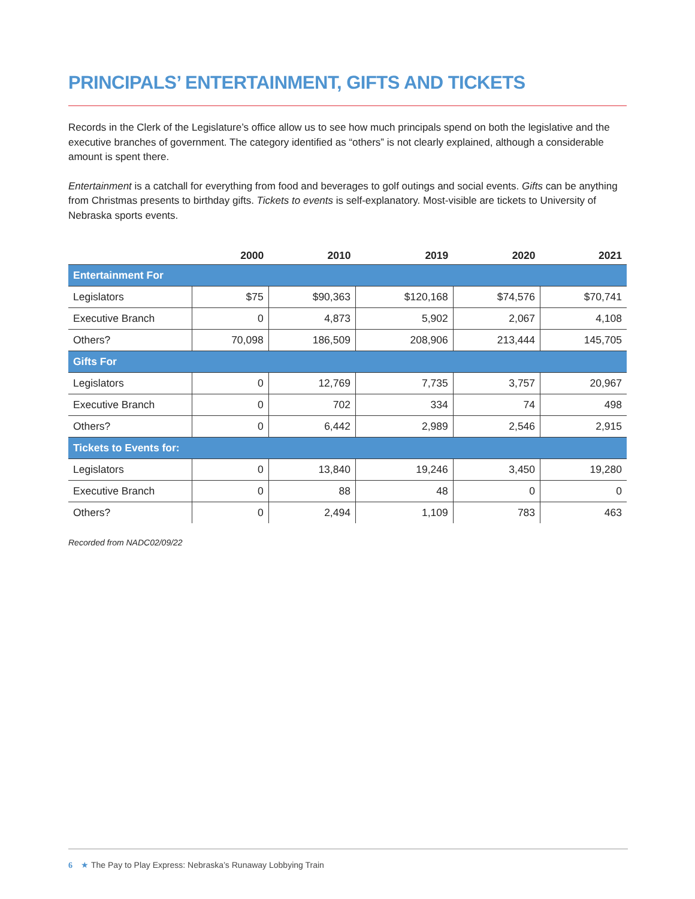PRINCIPALS’ ENTERTAINMENT, GIFTS AND TICKETS
Records in the Clerk of the Legislature’s office allow us to see how much principals spend on both the legislative and the executive branches of government. The category identified as “others” is not clearly explained, although a considerable amount is spent there.
Entertainment is a catchall for everything from food and beverages to golf outings and social events. Gifts can be anything from Christmas presents to birthday gifts. Tickets to events is self-explanatory. Most-visible are tickets to University of Nebraska sports events.
| | 2000 | 2010 | 2019 | 2020 | 2021 |
| --- | --- | --- | --- | --- | --- |
| Entertainment For | | | | | |
| Legislators | $75 | $90,363 | $120,168 | $74,576 | $70,741 |
| Executive Branch | 0 | 4,873 | 5,902 | 2,067 | 4,108 |
| Others? | 70,098 | 186,509 | 208,906 | 213,444 | 145,705 |
| Gifts For | | | | | |
| Legislators | 0 | 12,769 | 7,735 | 3,757 | 20,967 |
| Executive Branch | 0 | 702 | 334 | 74 | 498 |
| Others? | 0 | 6,442 | 2,989 | 2,546 | 2,915 |
| Tickets to Events for: | | | | | |
| Legislators | 0 | 13,840 | 19,246 | 3,450 | 19,280 |
| Executive Branch | 0 | 88 | 48 | 0 | 0 |
| Others? | 0 | 2,494 | 1,109 | 783 | 463 |
Recorded from NADC02/09/22
6 ★ The Pay to Play Express: Nebraska’s Runaway Lobbying Train